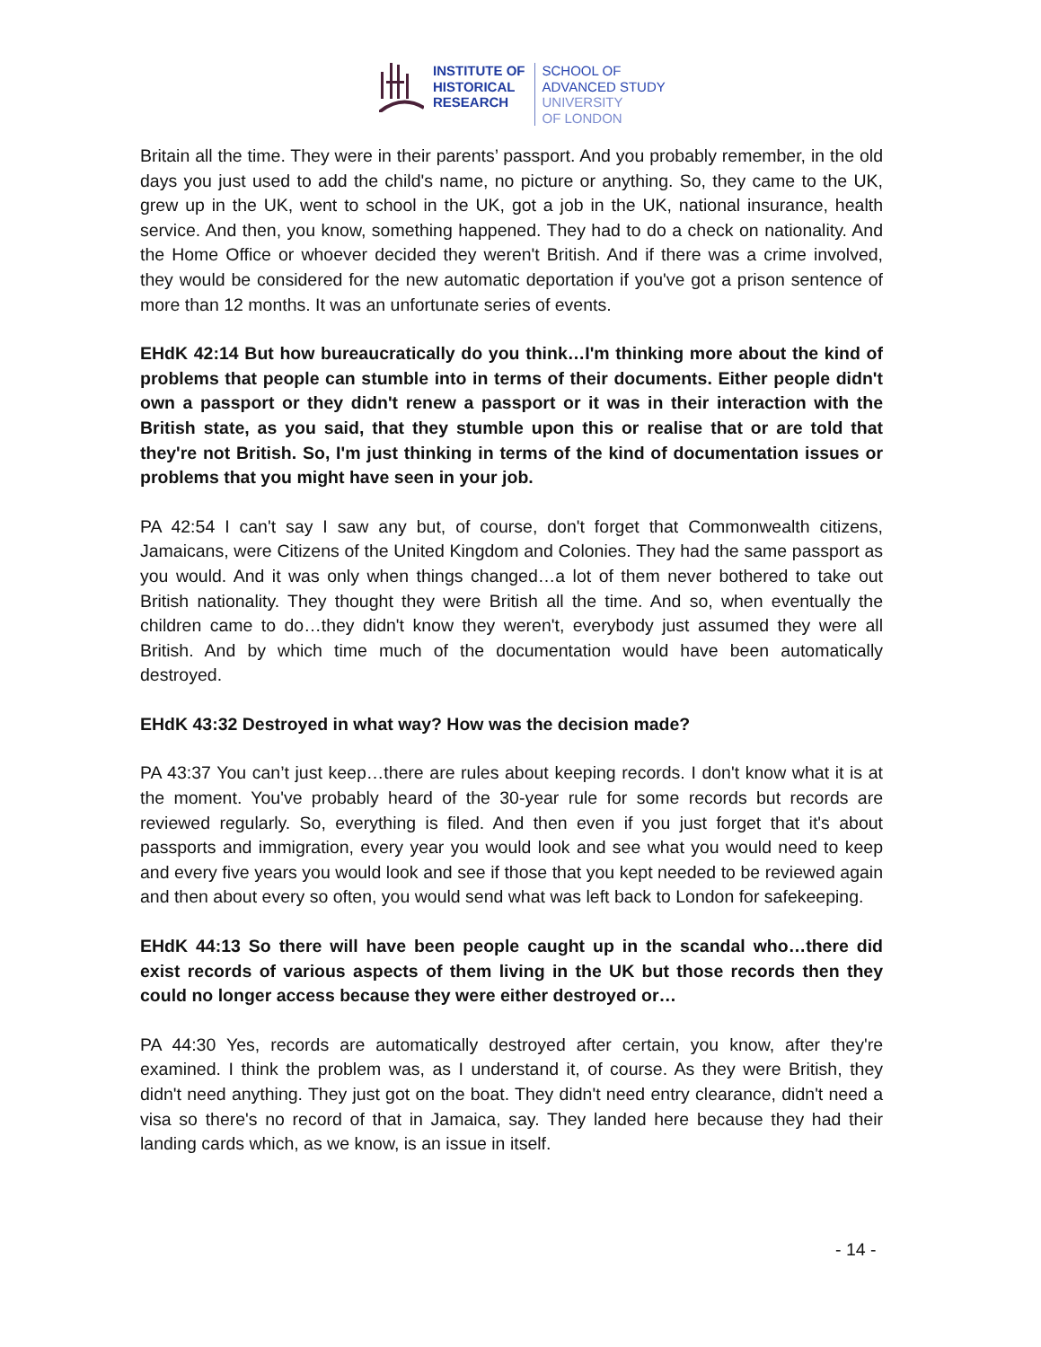INSTITUTE OF
HISTORICAL
RESEARCH
SCHOOL OF
ADVANCED STUDY
UNIVERSITY
OF LONDON
Britain all the time. They were in their parents’ passport. And you probably remember, in the old days you just used to add the child's name, no picture or anything. So, they came to the UK, grew up in the UK, went to school in the UK, got a job in the UK, national insurance, health service. And then, you know, something happened. They had to do a check on nationality. And the Home Office or whoever decided they weren't British. And if there was a crime involved, they would be considered for the new automatic deportation if you've got a prison sentence of more than 12 months. It was an unfortunate series of events.
EHdK 42:14 But how bureaucratically do you think…I'm thinking more about the kind of problems that people can stumble into in terms of their documents. Either people didn't own a passport or they didn't renew a passport or it was in their interaction with the British state, as you said, that they stumble upon this or realise that or are told that they're not British. So, I'm just thinking in terms of the kind of documentation issues or problems that you might have seen in your job.
PA 42:54 I can't say I saw any but, of course, don't forget that Commonwealth citizens, Jamaicans, were Citizens of the United Kingdom and Colonies. They had the same passport as you would. And it was only when things changed…a lot of them never bothered to take out British nationality. They thought they were British all the time. And so, when eventually the children came to do…they didn't know they weren't, everybody just assumed they were all British. And by which time much of the documentation would have been automatically destroyed.
EHdK 43:32 Destroyed in what way? How was the decision made?
PA 43:37 You can’t just keep…there are rules about keeping records. I don't know what it is at the moment. You've probably heard of the 30-year rule for some records but records are reviewed regularly. So, everything is filed. And then even if you just forget that it's about passports and immigration, every year you would look and see what you would need to keep and every five years you would look and see if those that you kept needed to be reviewed again and then about every so often, you would send what was left back to London for safekeeping.
EHdK 44:13 So there will have been people caught up in the scandal who…there did exist records of various aspects of them living in the UK but those records then they could no longer access because they were either destroyed or…
PA 44:30 Yes, records are automatically destroyed after certain, you know, after they're examined. I think the problem was, as I understand it, of course. As they were British, they didn't need anything. They just got on the boat. They didn't need entry clearance, didn't need a visa so there's no record of that in Jamaica, say. They landed here because they had their landing cards which, as we know, is an issue in itself.
- 14 -